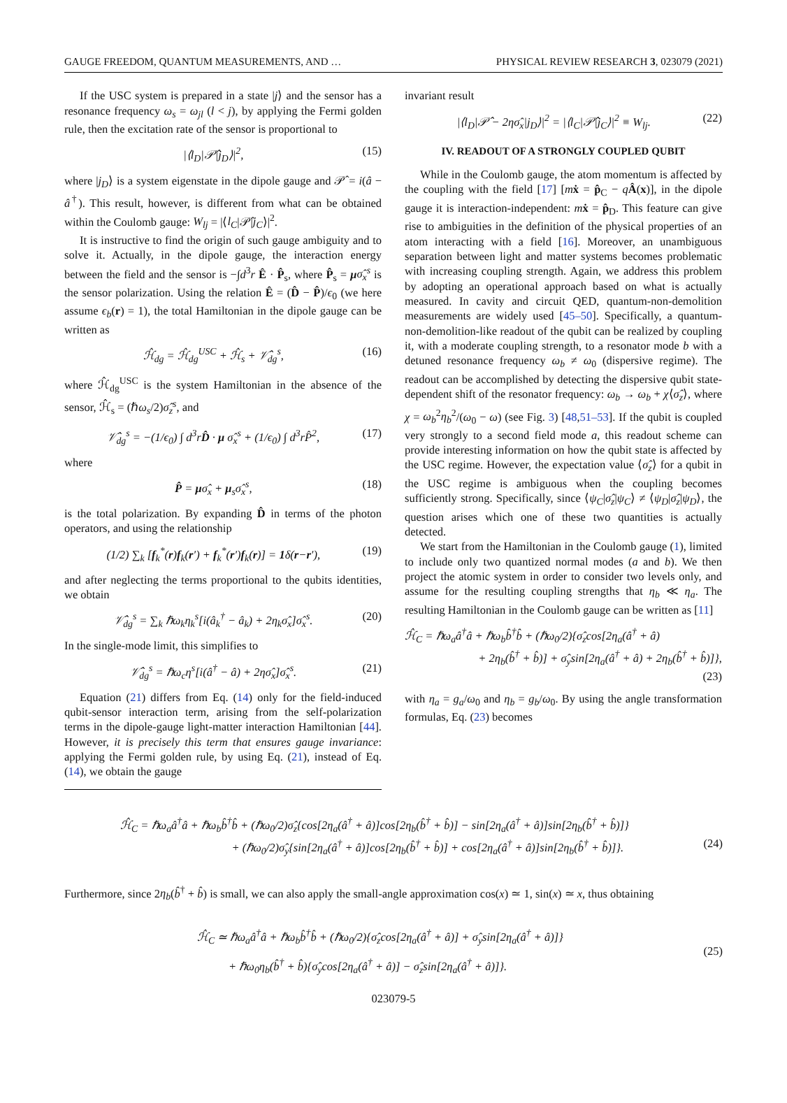GAUGE FREEDOM, QUANTUM MEASUREMENTS, AND … PHYSICAL REVIEW RESEARCH 3, 023079 (2021)
If the USC system is prepared in a state |j⟩ and the sensor has a resonance frequency ω<sub>s</sub> = ω<sub>jl</sub> (l < j), by applying the Fermi golden rule, then the excitation rate of the sensor is proportional to
|⟨l<sub>D</sub>|𝒫̂|j<sub>D</sub>⟩|<sup>2</sup>, (15)
where |j<sub>D</sub>⟩ is a system eigenstate in the dipole gauge and 𝒫̂ = i(â − â<sup>†</sup>). This result, however, is different from what can be obtained within the Coulomb gauge: W<sub>lj</sub> = |⟨l<sub>C</sub>|𝒫̂|j<sub>C</sub>⟩|<sup>2</sup>.
It is instructive to find the origin of such gauge ambiguity and to solve it. Actually, in the dipole gauge, the interaction energy between the field and the sensor is −∫d<sup>3</sup>r Ê · P̂<sub>s</sub>, where P̂<sub>s</sub> = μσ̂<sub>x</sub><sup>s</sup> is the sensor polarization. Using the relation Ê = (D̂ − P̂)/ϵ<sub>0</sub> (we here assume ϵ<sub>b</sub>(r) = 1), the total Hamiltonian in the dipole gauge can be written as
ℋ̂<sub>dg</sub> = ℋ̂<sub>dg</sub><sup>USC</sup> + ℋ̂<sub>s</sub> + 𝒱̂<sub>dg</sub><sup>s</sup>, (16)
where ℋ̂<sub>dg</sub><sup>USC</sup> is the system Hamiltonian in the absence of the sensor, ℋ̂<sub>s</sub> = (ℏω<sub>s</sub>/2)σ̂<sub>z</sub><sup>s</sup>, and
𝒱̂<sub>dg</sub><sup>s</sup> = −(1/ϵ<sub>0</sub>) ∫ d<sup>3</sup>rD̂ · μ σ̂<sub>x</sub><sup>s</sup> + (1/ϵ<sub>0</sub>) ∫ d<sup>3</sup>rP̂<sup>2</sup>, (17)
where
P̂ = μσ̂<sub>x</sub> + μ<sub>s</sub>σ̂<sub>x</sub><sup>s</sup>, (18)
is the total polarization. By expanding D̂ in terms of the photon operators, and using the relationship
(1/2) ∑<sub>k</sub> [f<sub>k</sub><sup>*</sup>(r)f<sub>k</sub>(r′) + f<sub>k</sub><sup>*</sup>(r′)f<sub>k</sub>(r)] = 1δ(r−r′), (19)
and after neglecting the terms proportional to the qubits identities, we obtain
𝒱̂<sub>dg</sub><sup>s</sup> = ∑<sub>k</sub> ℏω<sub>k</sub>η<sub>k</sub><sup>s</sup>[i(â<sub>k</sub><sup>†</sup> − â<sub>k</sub>) + 2η<sub>k</sub>σ̂<sub>x</sub>]σ̂<sub>x</sub><sup>s</sup>. (20)
In the single-mode limit, this simplifies to
𝒱̂<sub>dg</sub><sup>s</sup> = ℏω<sub>c</sub>η<sup>s</sup>[i(â<sup>†</sup> − â) + 2ησ̂<sub>x</sub>]σ̂<sub>x</sub><sup>s</sup>. (21)
Equation (21) differs from Eq. (14) only for the field-induced qubit-sensor interaction term, arising from the self-polarization terms in the dipole-gauge light-matter interaction Hamiltonian [44]. However, it is precisely this term that ensures gauge invariance: applying the Fermi golden rule, by using Eq. (21), instead of Eq. (14), we obtain the gauge
invariant result
|⟨l<sub>D</sub>|𝒫̂ − 2ησ̂<sub>x</sub>|j<sub>D</sub>⟩|<sup>2</sup> = |⟨l<sub>C</sub>|𝒫̂|j<sub>C</sub>⟩|<sup>2</sup> ≡ W<sub>lj</sub>. (22)
IV. READOUT OF A STRONGLY COUPLED QUBIT
While in the Coulomb gauge, the atom momentum is affected by the coupling with the field [17] [mẋ = p̂<sub>C</sub> − qÂ(x)], in the dipole gauge it is interaction-independent: mẋ = p̂<sub>D</sub>. This feature can give rise to ambiguities in the definition of the physical properties of an atom interacting with a field [16]. Moreover, an unambiguous separation between light and matter systems becomes problematic with increasing coupling strength. Again, we address this problem by adopting an operational approach based on what is actually measured. In cavity and circuit QED, quantum-non-demolition measurements are widely used [45–50]. Specifically, a quantum-non-demolition-like readout of the qubit can be realized by coupling it, with a moderate coupling strength, to a resonator mode b with a detuned resonance frequency ω<sub>b</sub> ≠ ω<sub>0</sub> (dispersive regime). The readout can be accomplished by detecting the dispersive qubit state-dependent shift of the resonator frequency: ω<sub>b</sub> → ω<sub>b</sub> + χ⟨σ̂<sub>z</sub>⟩, where χ = ω<sub>b</sub><sup>2</sup>η<sub>b</sub><sup>2</sup>/(ω<sub>0</sub> − ω) (see Fig. 3) [48,51–53]. If the qubit is coupled very strongly to a second field mode a, this readout scheme can provide interesting information on how the qubit state is affected by the USC regime. However, the expectation value ⟨σ̂<sub>z</sub>⟩ for a qubit in the USC regime is ambiguous when the coupling becomes sufficiently strong. Specifically, since ⟨ψ<sub>C</sub>|σ̂<sub>z</sub>|ψ<sub>C</sub>⟩ ≠ ⟨ψ<sub>D</sub>|σ̂<sub>z</sub>|ψ<sub>D</sub>⟩, the question arises which one of these two quantities is actually detected.
We start from the Hamiltonian in the Coulomb gauge (1), limited to include only two quantized normal modes (a and b). We then project the atomic system in order to consider two levels only, and assume for the resulting coupling strengths that η<sub>b</sub> ≪ η<sub>a</sub>. The resulting Hamiltonian in the Coulomb gauge can be written as [11]
ℋ̂<sub>C</sub> = ℏω<sub>a</sub>â<sup>†</sup>â + ℏω<sub>b</sub>b̂<sup>†</sup>b̂ + (ℏω<sub>0</sub>/2){σ̂<sub>z</sub>cos[2η<sub>a</sub>(â<sup>†</sup> + â)
+ 2η<sub>b</sub>(b̂<sup>†</sup> + b̂)] + σ̂<sub>y</sub>sin[2η<sub>a</sub>(â<sup>†</sup> + â) + 2η<sub>b</sub>(b̂<sup>†</sup> + b̂)]},
(23)
with η<sub>a</sub> = g<sub>a</sub>/ω<sub>0</sub> and η<sub>b</sub> = g<sub>b</sub>/ω<sub>0</sub>. By using the angle transformation formulas, Eq. (23) becomes
ℋ̂<sub>C</sub> = ℏω<sub>a</sub>â<sup>†</sup>â + ℏω<sub>b</sub>b̂<sup>†</sup>b̂ + (ℏω<sub>0</sub>/2)σ̂<sub>z</sub>{cos[2η<sub>a</sub>(â<sup>†</sup> + â)]cos[2η<sub>b</sub>(b̂<sup>†</sup> + b̂)] − sin[2η<sub>a</sub>(â<sup>†</sup> + â)]sin[2η<sub>b</sub>(b̂<sup>†</sup> + b̂)]}
+ (ℏω<sub>0</sub>/2)σ̂<sub>y</sub>{sin[2η<sub>a</sub>(â<sup>†</sup> + â)]cos[2η<sub>b</sub>(b̂<sup>†</sup> + b̂)] + cos[2η<sub>a</sub>(â<sup>†</sup> + â)]sin[2η<sub>b</sub>(b̂<sup>†</sup> + b̂)]}. (24)
Furthermore, since 2η<sub>b</sub>(b̂<sup>†</sup> + b̂) is small, we can also apply the small-angle approximation cos(x) ≃ 1, sin(x) ≃ x, thus obtaining
ℋ̂<sub>C</sub> ≃ ℏω<sub>a</sub>â<sup>†</sup>â + ℏω<sub>b</sub>b̂<sup>†</sup>b̂ + (ℏω<sub>0</sub>/2){σ̂<sub>z</sub>cos[2η<sub>a</sub>(â<sup>†</sup> + â)] + σ̂<sub>y</sub>sin[2η<sub>a</sub>(â<sup>†</sup> + â)]}
+ ℏω<sub>0</sub>η<sub>b</sub>(b̂<sup>†</sup> + b̂){σ̂<sub>y</sub>cos[2η<sub>a</sub>(â<sup>†</sup> + â)] − σ̂<sub>z</sub>sin[2η<sub>a</sub>(â<sup>†</sup> + â)]}.
(25)
023079-5